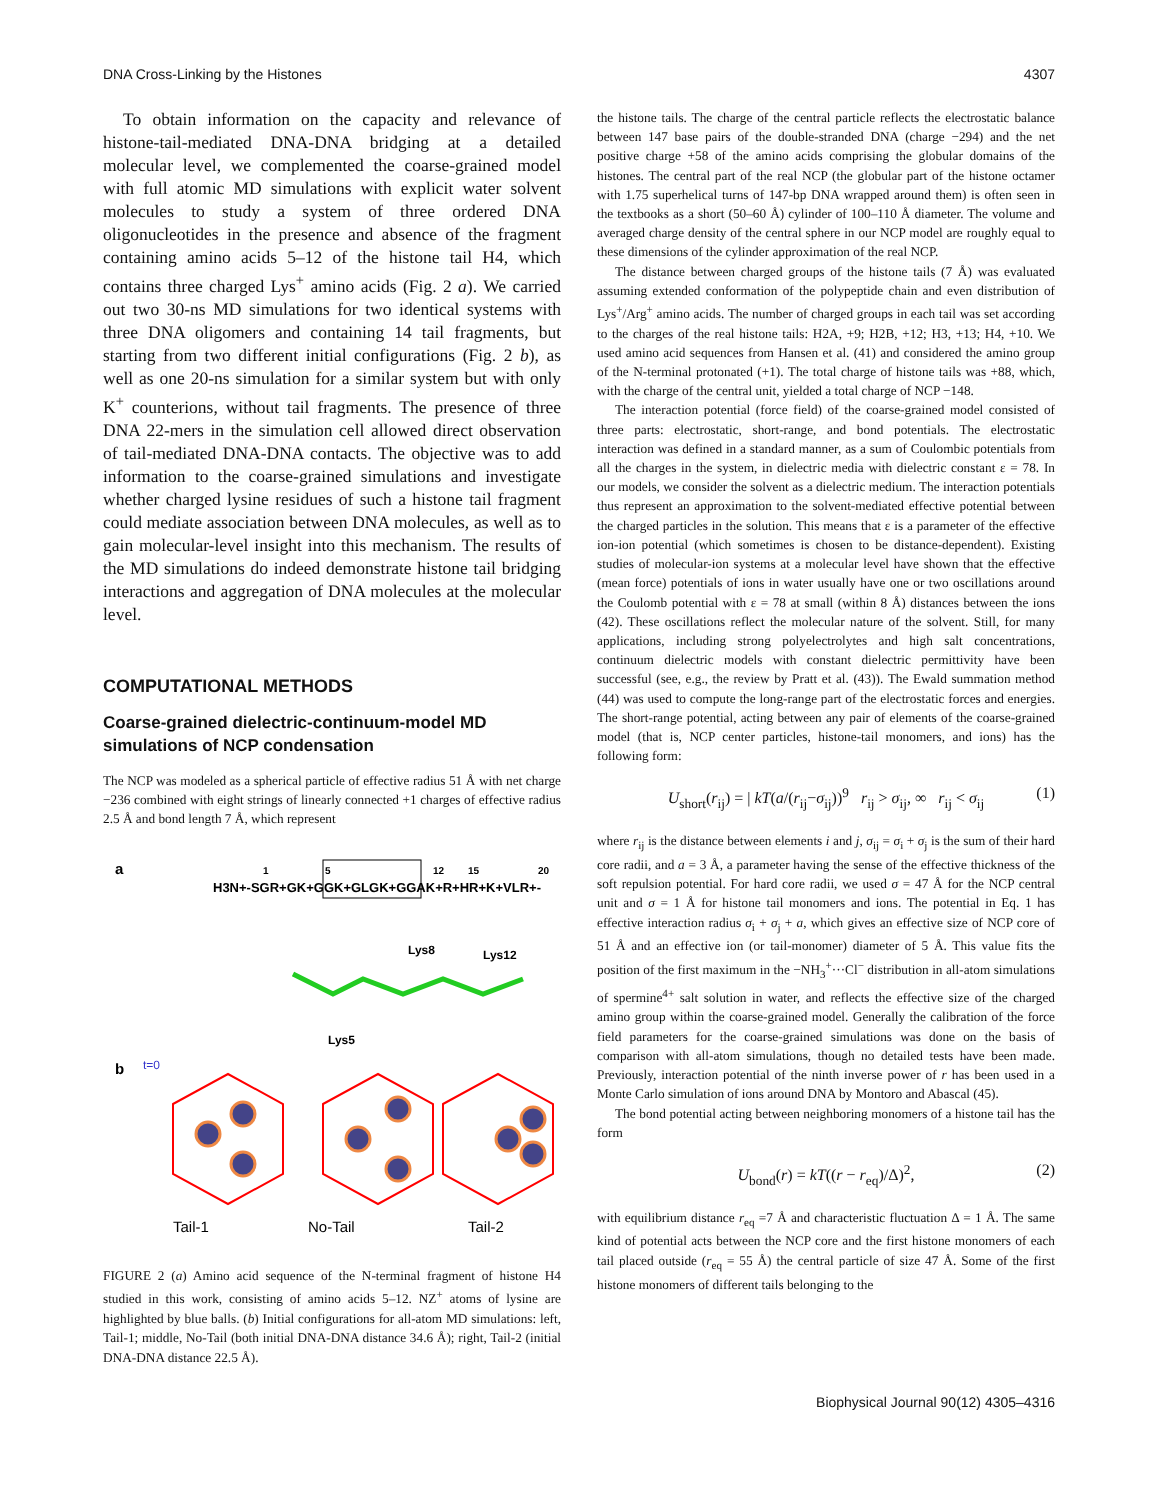DNA Cross-Linking by the Histones 4307
To obtain information on the capacity and relevance of histone-tail-mediated DNA-DNA bridging at a detailed molecular level, we complemented the coarse-grained model with full atomic MD simulations with explicit water solvent molecules to study a system of three ordered DNA oligonucleotides in the presence and absence of the fragment containing amino acids 5–12 of the histone tail H4, which contains three charged Lys<sup>+</sup> amino acids (Fig. 2 a). We carried out two 30-ns MD simulations for two identical systems with three DNA oligomers and containing 14 tail fragments, but starting from two different initial configurations (Fig. 2 b), as well as one 20-ns simulation for a similar system but with only K<sup>+</sup> counterions, without tail fragments. The presence of three DNA 22-mers in the simulation cell allowed direct observation of tail-mediated DNA-DNA contacts. The objective was to add information to the coarse-grained simulations and investigate whether charged lysine residues of such a histone tail fragment could mediate association between DNA molecules, as well as to gain molecular-level insight into this mechanism. The results of the MD simulations do indeed demonstrate histone tail bridging interactions and aggregation of DNA molecules at the molecular level.
COMPUTATIONAL METHODS
Coarse-grained dielectric-continuum-model MD simulations of NCP condensation
The NCP was modeled as a spherical particle of effective radius 51 Å with net charge −236 combined with eight strings of linearly connected +1 charges of effective radius 2.5 Å and bond length 7 Å, which represent
a
1
5
12
15
20
H3N+-SGR+GK+GGK+GLGK+GGAK+R+HR+K+VLR+-
Lys8
Lys12
Lys5
b
t=0
Tail-1
No-Tail
Tail-2
FIGURE 2 (a) Amino acid sequence of the N-terminal fragment of histone H4 studied in this work, consisting of amino acids 5–12. NZ<sup>+</sup> atoms of lysine are highlighted by blue balls. (b) Initial configurations for all-atom MD simulations: left, Tail-1; middle, No-Tail (both initial DNA-DNA distance 34.6 Å); right, Tail-2 (initial DNA-DNA distance 22.5 Å).
the histone tails. The charge of the central particle reflects the electrostatic balance between 147 base pairs of the double-stranded DNA (charge −294) and the net positive charge +58 of the amino acids comprising the globular domains of the histones. The central part of the real NCP (the globular part of the histone octamer with 1.75 superhelical turns of 147-bp DNA wrapped around them) is often seen in the textbooks as a short (50–60 Å) cylinder of 100–110 Å diameter. The volume and averaged charge density of the central sphere in our NCP model are roughly equal to these dimensions of the cylinder approximation of the real NCP.
The distance between charged groups of the histone tails (7 Å) was evaluated assuming extended conformation of the polypeptide chain and even distribution of Lys<sup>+</sup>/Arg<sup>+</sup> amino acids. The number of charged groups in each tail was set according to the charges of the real histone tails: H2A, +9; H2B, +12; H3, +13; H4, +10. We used amino acid sequences from Hansen et al. (41) and considered the amino group of the N-terminal protonated (+1). The total charge of histone tails was +88, which, with the charge of the central unit, yielded a total charge of NCP −148.
The interaction potential (force field) of the coarse-grained model consisted of three parts: electrostatic, short-range, and bond potentials. The electrostatic interaction was defined in a standard manner, as a sum of Coulombic potentials from all the charges in the system, in dielectric media with dielectric constant ε = 78. In our models, we consider the solvent as a dielectric medium. The interaction potentials thus represent an approximation to the solvent-mediated effective potential between the charged particles in the solution. This means that ε is a parameter of the effective ion-ion potential (which sometimes is chosen to be distance-dependent). Existing studies of molecular-ion systems at a molecular level have shown that the effective (mean force) potentials of ions in water usually have one or two oscillations around the Coulomb potential with ε = 78 at small (within 8 Å) distances between the ions (42). These oscillations reflect the molecular nature of the solvent. Still, for many applications, including strong polyelectrolytes and high salt concentrations, continuum dielectric models with constant dielectric permittivity have been successful (see, e.g., the review by Pratt et al. (43)). The Ewald summation method (44) was used to compute the long-range part of the electrostatic forces and energies. The short-range potential, acting between any pair of elements of the coarse-grained model (that is, NCP center particles, histone-tail monomers, and ions) has the following form:
U<sub>short</sub>(r<sub>ij</sub>) = | kT(a/(r<sub>ij</sub>−σ<sub>ij</sub>))<sup>9</sup> r<sub>ij</sub> > σ<sub>ij</sub>, ∞ r<sub>ij</sub> < σ<sub>ij</sub> (1)
where r<sub>ij</sub> is the distance between elements i and j, σ<sub>ij</sub> = σ<sub>i</sub> + σ<sub>j</sub> is the sum of their hard core radii, and a = 3 Å, a parameter having the sense of the effective thickness of the soft repulsion potential. For hard core radii, we used σ = 47 Å for the NCP central unit and σ = 1 Å for histone tail monomers and ions. The potential in Eq. 1 has effective interaction radius σ<sub>i</sub> + σ<sub>j</sub> + a, which gives an effective size of NCP core of 51 Å and an effective ion (or tail-monomer) diameter of 5 Å. This value fits the position of the first maximum in the −NH<sub>3</sub><sup>+</sup>···Cl<sup>−</sup> distribution in all-atom simulations of spermine<sup>4+</sup> salt solution in water, and reflects the effective size of the charged amino group within the coarse-grained model. Generally the calibration of the force field parameters for the coarse-grained simulations was done on the basis of comparison with all-atom simulations, though no detailed tests have been made. Previously, interaction potential of the ninth inverse power of r has been used in a Monte Carlo simulation of ions around DNA by Montoro and Abascal (45).
The bond potential acting between neighboring monomers of a histone tail has the form
U<sub>bond</sub>(r) = kT((r − r<sub>eq</sub>)/Δ)<sup>2</sup>, (2)
with equilibrium distance r<sub>eq</sub> =7 Å and characteristic fluctuation Δ = 1 Å. The same kind of potential acts between the NCP core and the first histone monomers of each tail placed outside (r<sub>eq</sub> = 55 Å) the central particle of size 47 Å. Some of the first histone monomers of different tails belonging to the
Biophysical Journal 90(12) 4305–4316